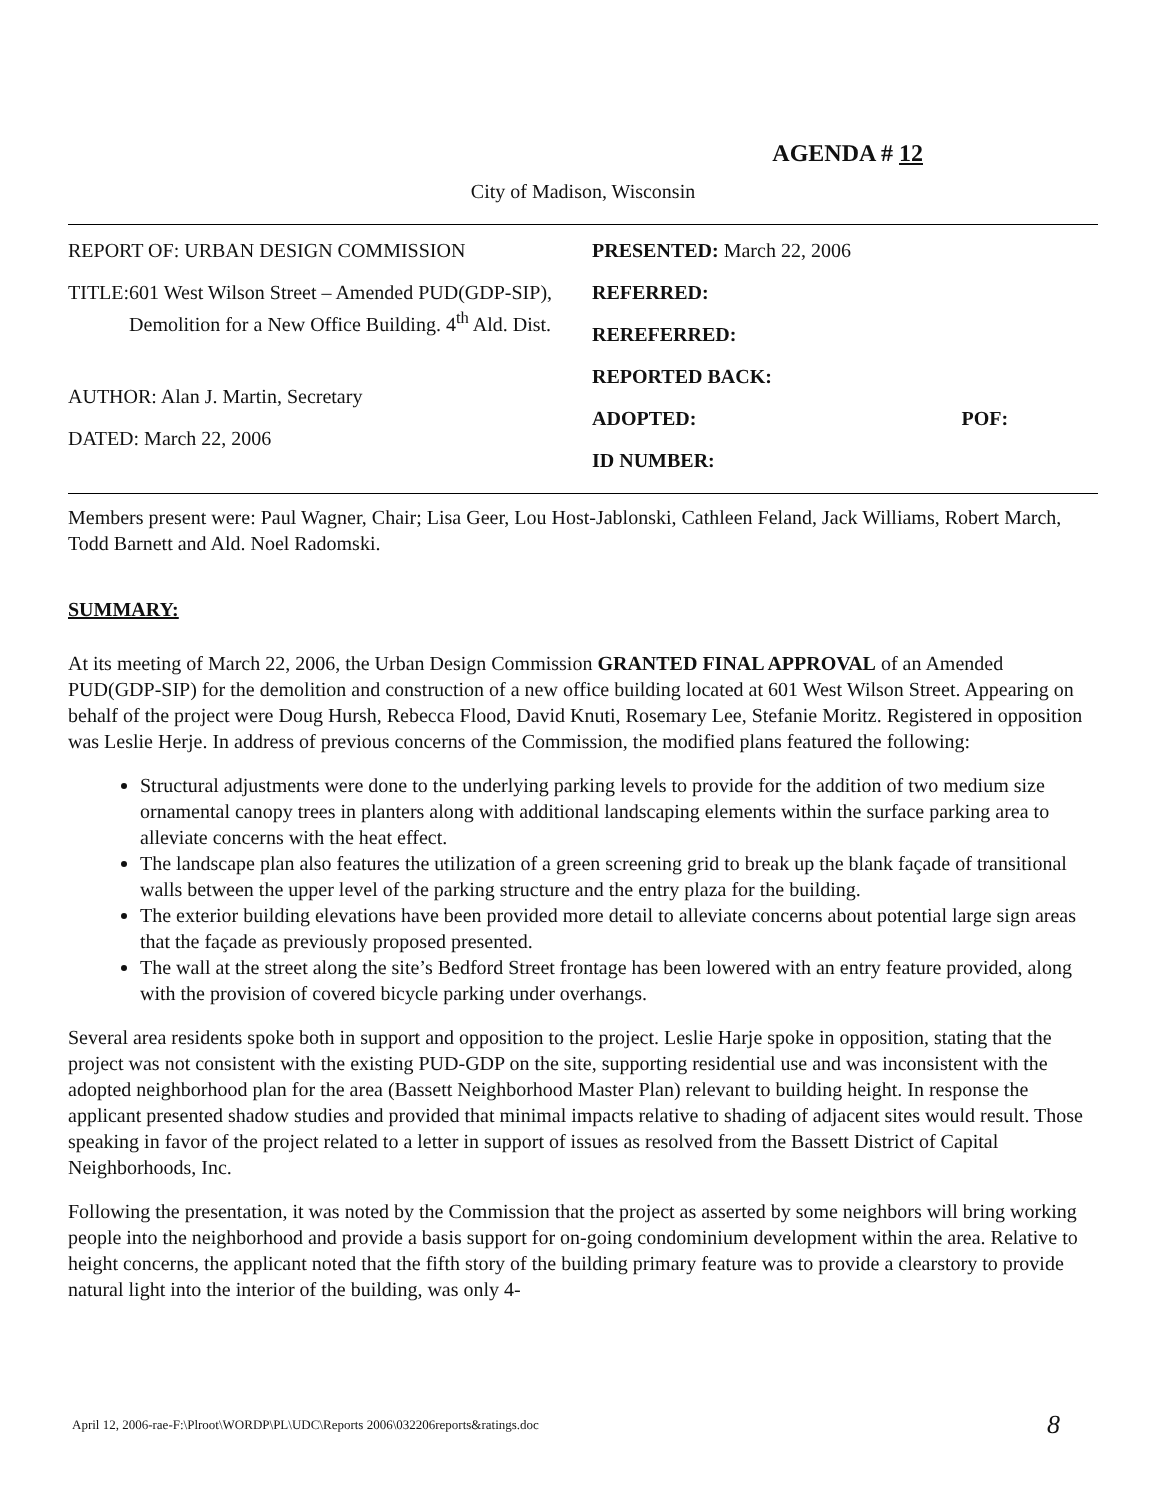AGENDA # 12
City of Madison, Wisconsin
REPORT OF: URBAN DESIGN COMMISSION
TITLE: 601 West Wilson Street – Amended PUD(GDP-SIP), Demolition for a New Office Building. 4<sup>th</sup> Ald. Dist.
AUTHOR: Alan J. Martin, Secretary
DATED: March 22, 2006
PRESENTED: March 22, 2006
REFERRED:
REREFERRED:
REPORTED BACK:
ADOPTED: POF:
ID NUMBER:
Members present were: Paul Wagner, Chair; Lisa Geer, Lou Host-Jablonski, Cathleen Feland, Jack Williams, Robert March, Todd Barnett and Ald. Noel Radomski.
SUMMARY:
At its meeting of March 22, 2006, the Urban Design Commission GRANTED FINAL APPROVAL of an Amended PUD(GDP-SIP) for the demolition and construction of a new office building located at 601 West Wilson Street. Appearing on behalf of the project were Doug Hursh, Rebecca Flood, David Knuti, Rosemary Lee, Stefanie Moritz. Registered in opposition was Leslie Herje. In address of previous concerns of the Commission, the modified plans featured the following:
Structural adjustments were done to the underlying parking levels to provide for the addition of two medium size ornamental canopy trees in planters along with additional landscaping elements within the surface parking area to alleviate concerns with the heat effect.
The landscape plan also features the utilization of a green screening grid to break up the blank façade of transitional walls between the upper level of the parking structure and the entry plaza for the building.
The exterior building elevations have been provided more detail to alleviate concerns about potential large sign areas that the façade as previously proposed presented.
The wall at the street along the site’s Bedford Street frontage has been lowered with an entry feature provided, along with the provision of covered bicycle parking under overhangs.
Several area residents spoke both in support and opposition to the project. Leslie Harje spoke in opposition, stating that the project was not consistent with the existing PUD-GDP on the site, supporting residential use and was inconsistent with the adopted neighborhood plan for the area (Bassett Neighborhood Master Plan) relevant to building height. In response the applicant presented shadow studies and provided that minimal impacts relative to shading of adjacent sites would result. Those speaking in favor of the project related to a letter in support of issues as resolved from the Bassett District of Capital Neighborhoods, Inc.
Following the presentation, it was noted by the Commission that the project as asserted by some neighbors will bring working people into the neighborhood and provide a basis support for on-going condominium development within the area. Relative to height concerns, the applicant noted that the fifth story of the building primary feature was to provide a clearstory to provide natural light into the interior of the building, was only 4-
April 12, 2006-rae-F:\Plroot\WORDP\PL\UDC\Reports 2006\032206reports&ratings.doc 8